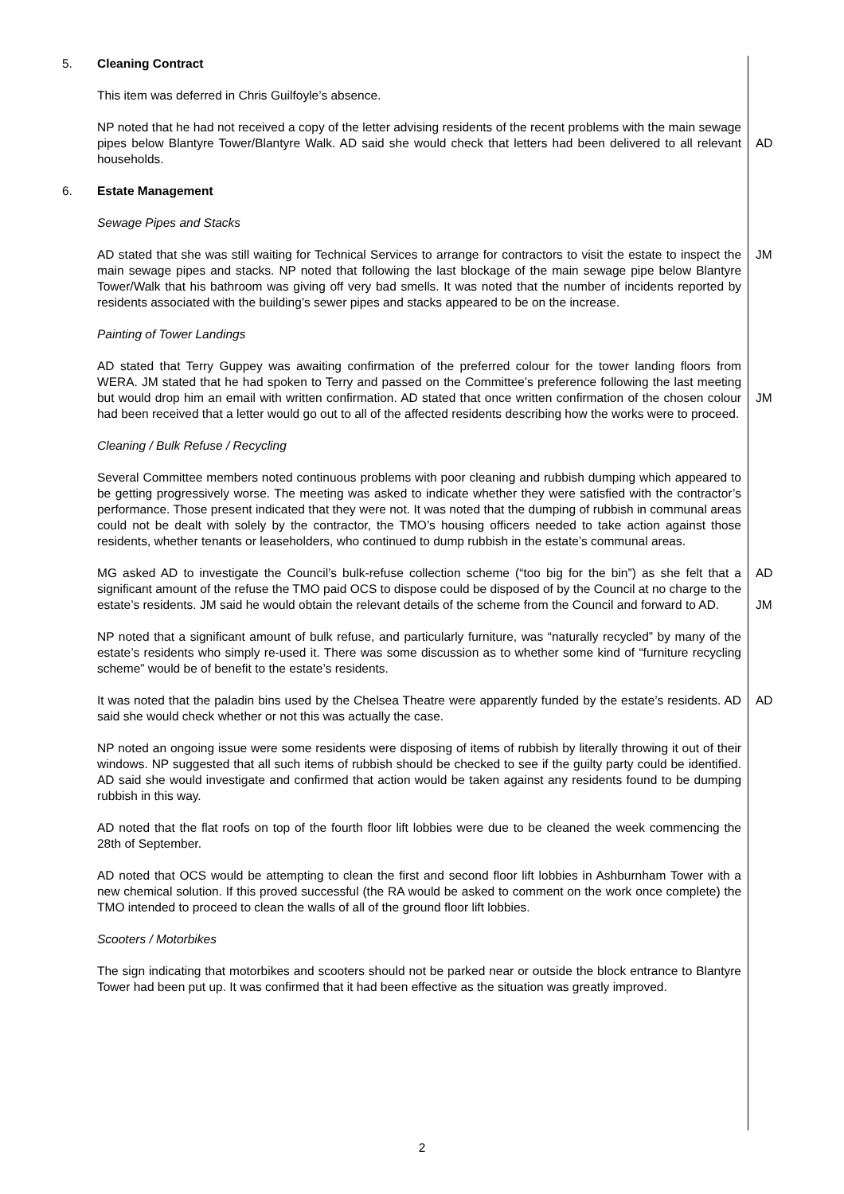5. Cleaning Contract
This item was deferred in Chris Guilfoyle’s absence.
NP noted that he had not received a copy of the letter advising residents of the recent problems with the main sewage pipes below Blantyre Tower/Blantyre Walk. AD said she would check that letters had been delivered to all relevant households.
AD
6. Estate Management
Sewage Pipes and Stacks
AD stated that she was still waiting for Technical Services to arrange for contractors to visit the estate to inspect the main sewage pipes and stacks. NP noted that following the last blockage of the main sewage pipe below Blantyre Tower/Walk that his bathroom was giving off very bad smells. It was noted that the number of incidents reported by residents associated with the building’s sewer pipes and stacks appeared to be on the increase.
JM
Painting of Tower Landings
AD stated that Terry Guppey was awaiting confirmation of the preferred colour for the tower landing floors from WERA. JM stated that he had spoken to Terry and passed on the Committee’s preference following the last meeting but would drop him an email with written confirmation. AD stated that once written confirmation of the chosen colour had been received that a letter would go out to all of the affected residents describing how the works were to proceed.
JM
Cleaning / Bulk Refuse / Recycling
Several Committee members noted continuous problems with poor cleaning and rubbish dumping which appeared to be getting progressively worse. The meeting was asked to indicate whether they were satisfied with the contractor’s performance. Those present indicated that they were not. It was noted that the dumping of rubbish in communal areas could not be dealt with solely by the contractor, the TMO’s housing officers needed to take action against those residents, whether tenants or leaseholders, who continued to dump rubbish in the estate’s communal areas.
MG asked AD to investigate the Council’s bulk-refuse collection scheme (“too big for the bin”) as she felt that a significant amount of the refuse the TMO paid OCS to dispose could be disposed of by the Council at no charge to the estate’s residents. JM said he would obtain the relevant details of the scheme from the Council and forward to AD.
AD
JM
NP noted that a significant amount of bulk refuse, and particularly furniture, was “naturally recycled” by many of the estate’s residents who simply re-used it. There was some discussion as to whether some kind of “furniture recycling scheme” would be of benefit to the estate’s residents.
It was noted that the paladin bins used by the Chelsea Theatre were apparently funded by the estate’s residents. AD said she would check whether or not this was actually the case.
AD
NP noted an ongoing issue were some residents were disposing of items of rubbish by literally throwing it out of their windows. NP suggested that all such items of rubbish should be checked to see if the guilty party could be identified. AD said she would investigate and confirmed that action would be taken against any residents found to be dumping rubbish in this way.
AD noted that the flat roofs on top of the fourth floor lift lobbies were due to be cleaned the week commencing the 28th of September.
AD noted that OCS would be attempting to clean the first and second floor lift lobbies in Ashburnham Tower with a new chemical solution. If this proved successful (the RA would be asked to comment on the work once complete) the TMO intended to proceed to clean the walls of all of the ground floor lift lobbies.
Scooters / Motorbikes
The sign indicating that motorbikes and scooters should not be parked near or outside the block entrance to Blantyre Tower had been put up. It was confirmed that it had been effective as the situation was greatly improved.
2